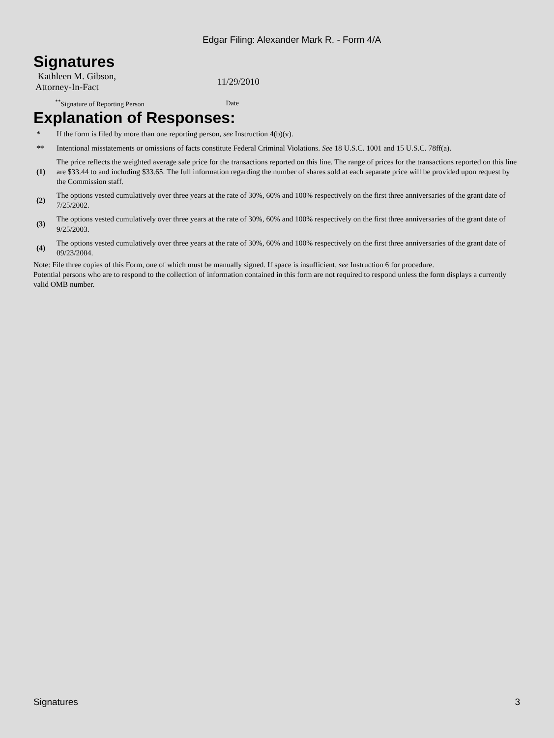Edgar Filing: Alexander Mark R. - Form 4/A
Signatures
| Kathleen M. Gibson, Attorney-In-Fact | 11/29/2010 |
| <sup>**</sup> Signature of Reporting Person | Date |
Explanation of Responses:
| * | If the form is filed by more than one reporting person, see Instruction 4(b)(v). |
| ** | Intentional misstatements or omissions of facts constitute Federal Criminal Violations. See 18 U.S.C. 1001 and 15 U.S.C. 78ff(a). |
| (1) | The price reflects the weighted average sale price for the transactions reported on this line. The range of prices for the transactions reported on this line are $33.44 to and including $33.65. The full information regarding the number of shares sold at each separate price will be provided upon request by the Commission staff. |
| (2) | The options vested cumulatively over three years at the rate of 30%, 60% and 100% respectively on the first three anniversaries of the grant date of 7/25/2002. |
| (3) | The options vested cumulatively over three years at the rate of 30%, 60% and 100% respectively on the first three anniversaries of the grant date of 9/25/2003. |
| (4) | The options vested cumulatively over three years at the rate of 30%, 60% and 100% respectively on the first three anniversaries of the grant date of 09/23/2004. |
Note: File three copies of this Form, one of which must be manually signed. If space is insufficient, see Instruction 6 for procedure.
Potential persons who are to respond to the collection of information contained in this form are not required to respond unless the form displays a currently valid OMB number.
Signatures 3